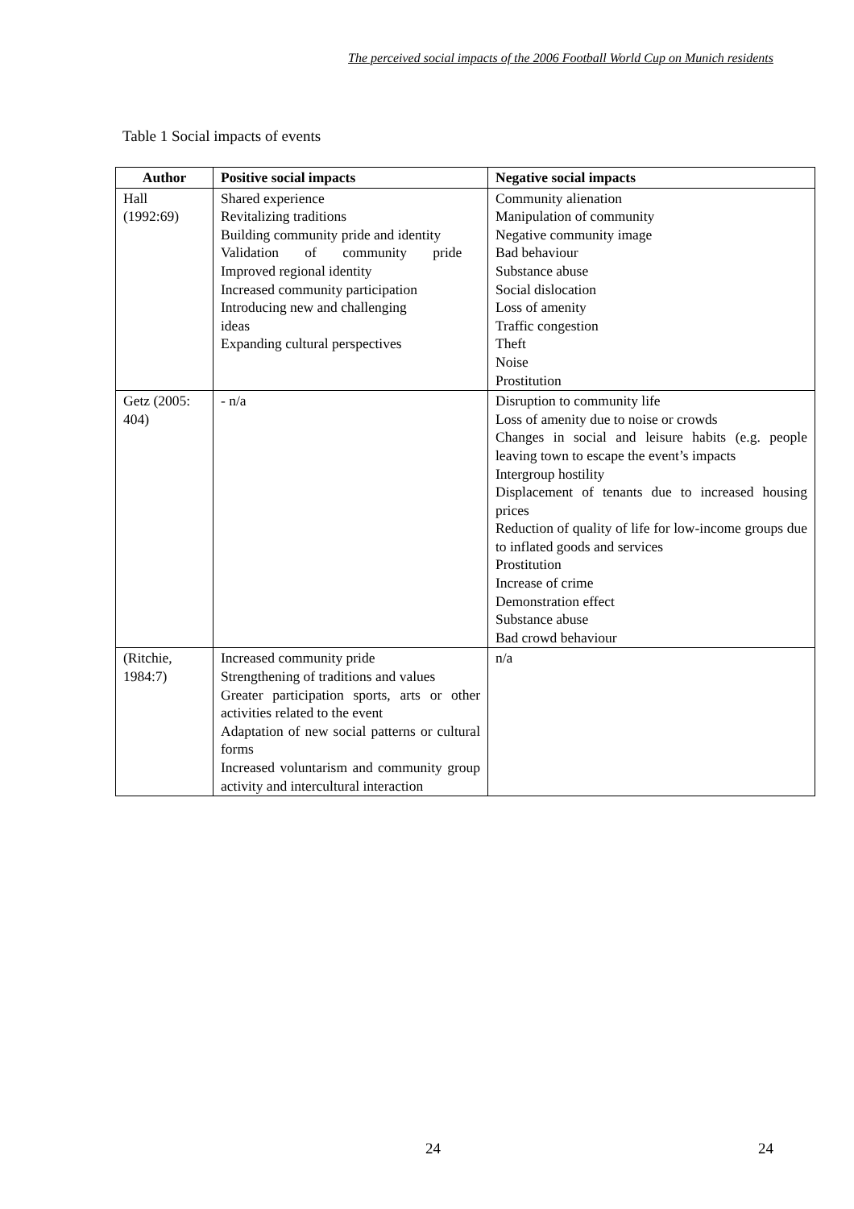The perceived social impacts of the 2006 Football World Cup on Munich residents
Table 1 Social impacts of events
| Author | Positive social impacts | Negative social impacts |
| --- | --- | --- |
| Hall (1992:69) | Shared experience Revitalizing traditions Building community pride and identity Validation of community pride Improved regional identity Increased community participation Introducing new and challenging ideas Expanding cultural perspectives | Community alienation Manipulation of community Negative community image Bad behaviour Substance abuse Social dislocation Loss of amenity Traffic congestion Theft Noise Prostitution |
| Getz (2005: 404) | - n/a | Disruption to community life Loss of amenity due to noise or crowds Changes in social and leisure habits (e.g. people leaving town to escape the event’s impacts Intergroup hostility Displacement of tenants due to increased housing prices Reduction of quality of life for low-income groups due to inflated goods and services Prostitution Increase of crime Demonstration effect Substance abuse Bad crowd behaviour |
| (Ritchie, 1984:7) | Increased community pride Strengthening of traditions and values Greater participation sports, arts or other activities related to the event Adaptation of new social patterns or cultural forms Increased voluntarism and community group activity and intercultural interaction | n/a |
24 24